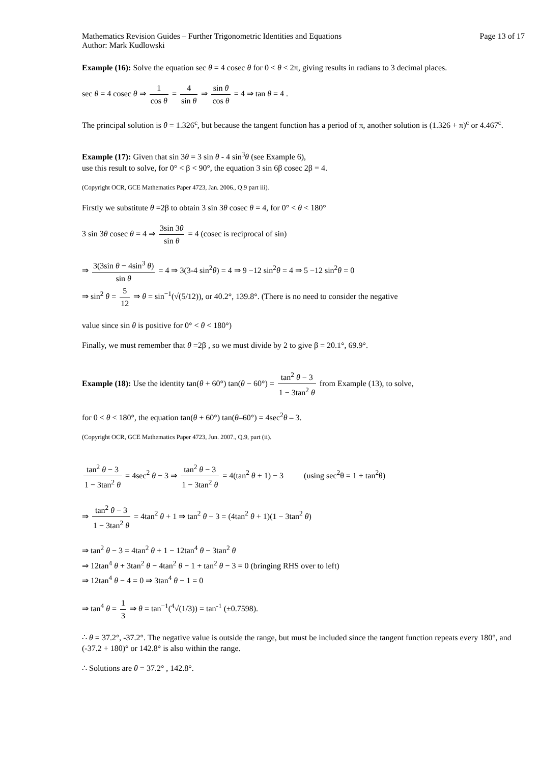Mathematics Revision Guides – Further Trigonometric Identities and Equations
Author: Mark Kudlowski
Page 13 of 17
Example (16): Solve the equation sec θ = 4 cosec θ for 0 < θ < 2π, giving results in radians to 3 decimal places.
sec θ = 4 cosec θ ⇒ 1 cos θ = 4 sin θ ⇒ sin θ cos θ = 4 ⇒ tan θ = 4 .
The principal solution is θ = 1.326<sup>c</sup>, but because the tangent function has a period of π, another solution is (1.326 + π)<sup>c</sup> or 4.467<sup>c</sup>.
Example (17): Given that sin 3θ = 3 sin θ - 4 sin<sup>3</sup>θ (see Example 6),
use this result to solve, for 0° < β < 90°, the equation 3 sin 6β cosec 2β = 4.
(Copyright OCR, GCE Mathematics Paper 4723, Jan. 2006., Q.9 part iii).
Firstly we substitute θ =2β to obtain 3 sin 3θ cosec θ = 4, for 0° < θ < 180°
3 sin 3θ cosec θ = 4 ⇒ 3sin 3θ sin θ = 4 (cosec is reciprocal of sin)
⇒ 3(3sin θ − 4sin<sup>3</sup> θ) sin θ = 4 ⇒ 3(3-4 sin<sup>2</sup>θ) = 4 ⇒ 9 −12 sin<sup>2</sup>θ = 4 ⇒ 5 −12 sin<sup>2</sup>θ = 0
⇒ sin<sup>2</sup> θ = 5 12 ⇒ θ = sin<sup>−1</sup>(√(5/12)), or 40.2°, 139.8°. (There is no need to consider the negative
value since sin θ is positive for 0° < θ < 180°)
Finally, we must remember that θ =2β , so we must divide by 2 to give β = 20.1°, 69.9°.
Example (18): Use the identity tan(θ + 60°) tan(θ − 60°) = tan<sup>2</sup> θ − 3 1 − 3tan<sup>2</sup> θ from Example (13), to solve,
for 0 < θ < 180°, the equation tan(θ + 60°) tan(θ–60°) = 4sec<sup>2</sup>θ – 3.
(Copyright OCR, GCE Mathematics Paper 4723, Jun. 2007., Q.9, part (ii).
tan<sup>2</sup> θ − 3 1 − 3tan<sup>2</sup> θ = 4sec<sup>2</sup> θ − 3 ⇒ tan<sup>2</sup> θ − 3 1 − 3tan<sup>2</sup> θ = 4(tan<sup>2</sup> θ + 1) − 3 (using sec<sup>2</sup>θ = 1 + tan<sup>2</sup>θ)
⇒ tan<sup>2</sup> θ − 3 1 − 3tan<sup>2</sup> θ = 4tan<sup>2</sup> θ + 1 ⇒ tan<sup>2</sup> θ − 3 = (4tan<sup>2</sup> θ + 1)(1 − 3tan<sup>2</sup> θ)
⇒ tan<sup>2</sup> θ − 3 = 4tan<sup>2</sup> θ + 1 − 12tan<sup>4</sup> θ − 3tan<sup>2</sup> θ
⇒ 12tan<sup>4</sup> θ + 3tan<sup>2</sup> θ − 4tan<sup>2</sup> θ − 1 + tan<sup>2</sup> θ − 3 = 0 (bringing RHS over to left)
⇒ 12tan<sup>4</sup> θ − 4 = 0 ⇒ 3tan<sup>4</sup> θ − 1 = 0
⇒ tan<sup>4</sup> θ = 1 3 ⇒ θ = tan<sup>−1</sup>(<sup>4</sup>√(1/3)) = tan<sup>-1</sup> (±0.7598).
∴ θ = 37.2°, -37.2°. The negative value is outside the range, but must be included since the tangent function repeats every 180°, and (-37.2 + 180)° or 142.8° is also within the range.
∴ Solutions are θ = 37.2° , 142.8°.